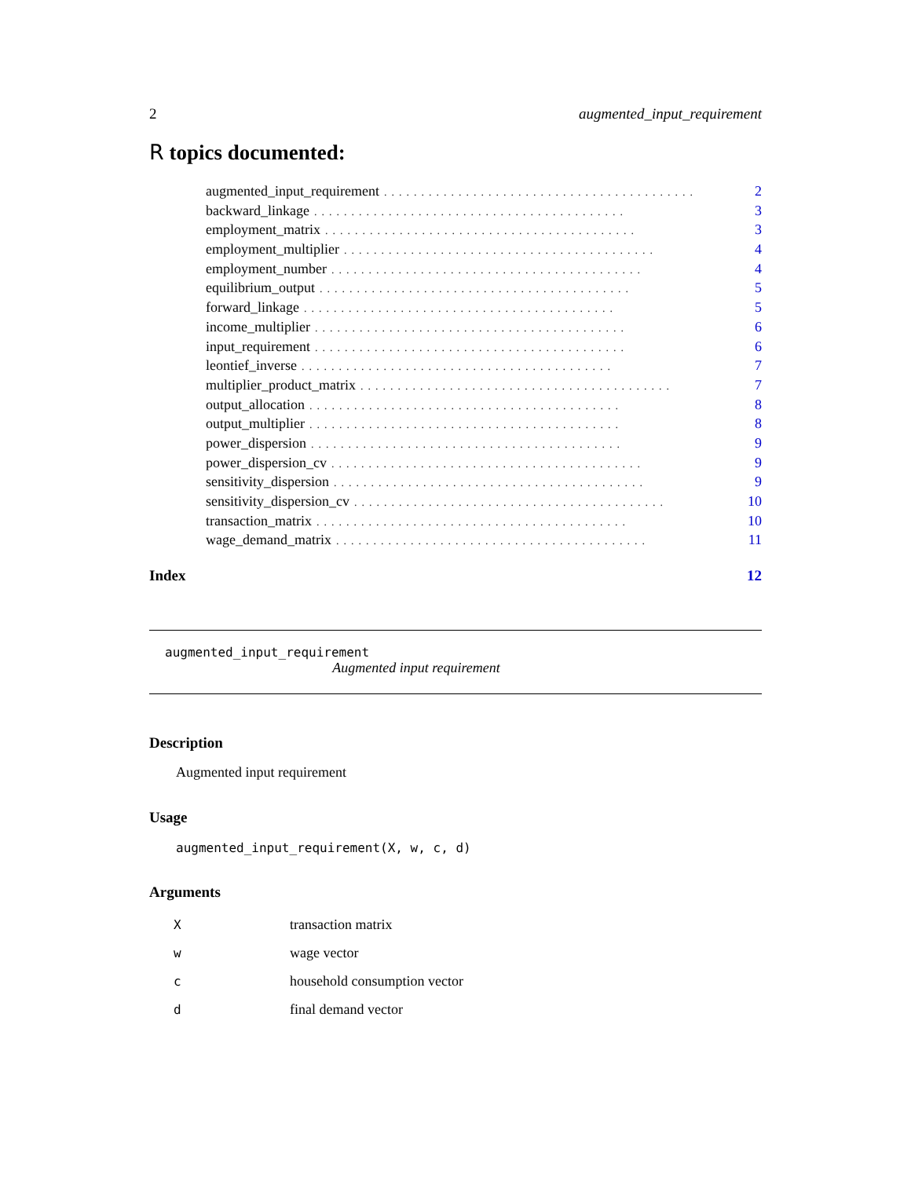2 augmented_input_requirement
R topics documented:
augmented_input_requirement.......................................... 2
backward_linkage.......................................... 3
employment_matrix.......................................... 3
employment_multiplier.......................................... 4
employment_number.......................................... 4
equilibrium_output.......................................... 5
forward_linkage.......................................... 5
income_multiplier.......................................... 6
input_requirement.......................................... 6
leontief_inverse.......................................... 7
multiplier_product_matrix.......................................... 7
output_allocation.......................................... 8
output_multiplier.......................................... 8
power_dispersion.......................................... 9
power_dispersion_cv.......................................... 9
sensitivity_dispersion.......................................... 9
sensitivity_dispersion_cv.......................................... 10
transaction_matrix.......................................... 10
wage_demand_matrix.......................................... 11
Index 12
augmented_input_requirement
Augmented input requirement
Description
Augmented input requirement
Usage
augmented_input_requirement(X, w, c, d)
Arguments
| X | transaction matrix |
| w | wage vector |
| c | household consumption vector |
| d | final demand vector |